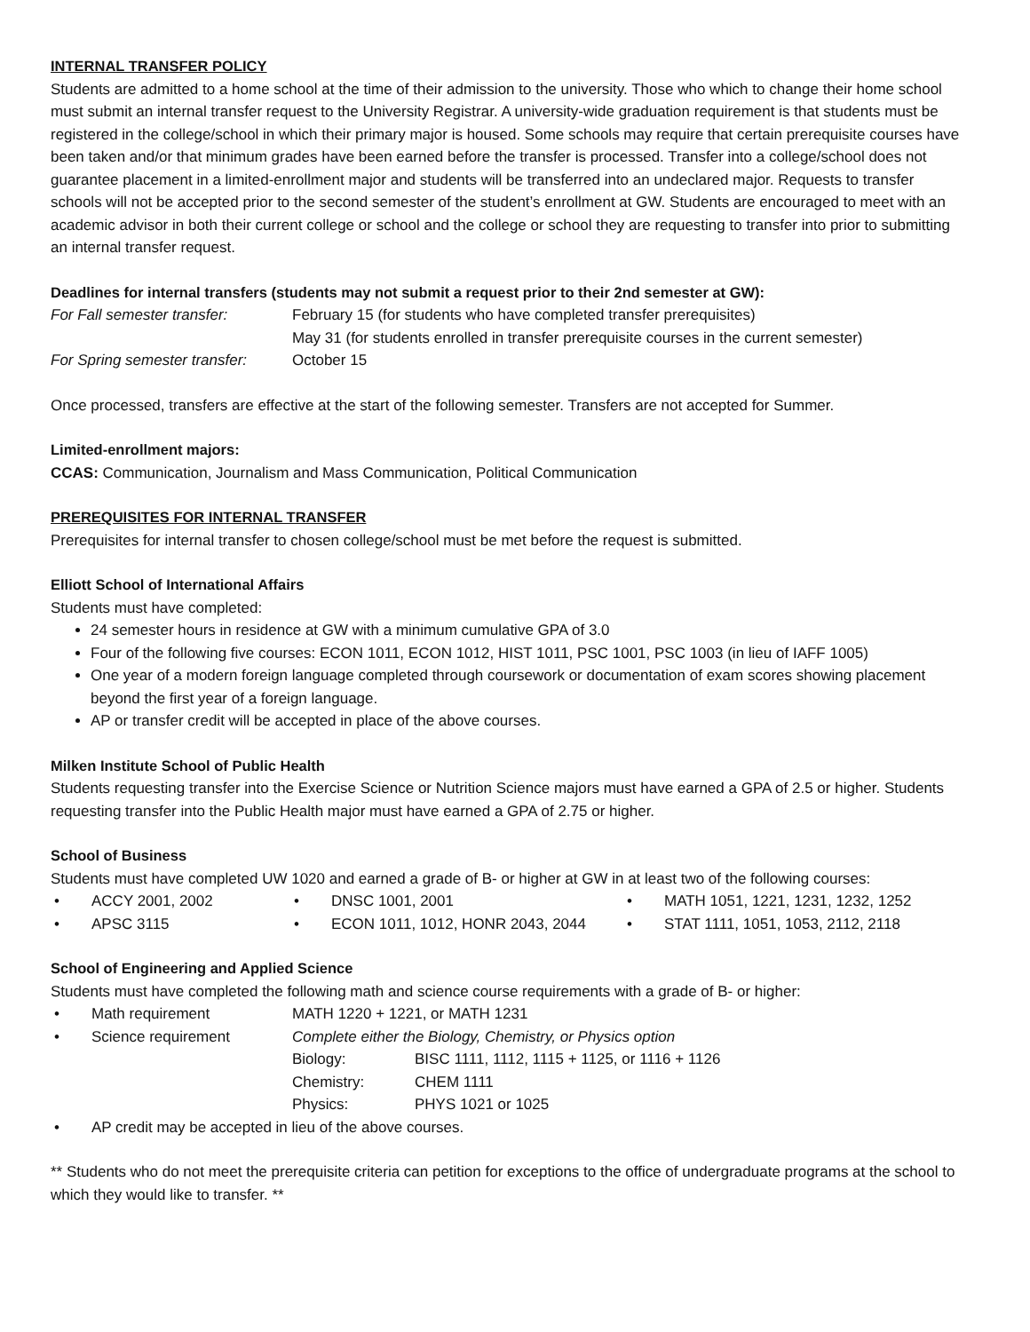INTERNAL TRANSFER POLICY
Students are admitted to a home school at the time of their admission to the university. Those who which to change their home school must submit an internal transfer request to the University Registrar. A university-wide graduation requirement is that students must be registered in the college/school in which their primary major is housed. Some schools may require that certain prerequisite courses have been taken and/or that minimum grades have been earned before the transfer is processed. Transfer into a college/school does not guarantee placement in a limited-enrollment major and students will be transferred into an undeclared major. Requests to transfer schools will not be accepted prior to the second semester of the student’s enrollment at GW. Students are encouraged to meet with an academic advisor in both their current college or school and the college or school they are requesting to transfer into prior to submitting an internal transfer request.
Deadlines for internal transfers (students may not submit a request prior to their 2nd semester at GW):
| For Fall semester transfer: | February 15 (for students who have completed transfer prerequisites) |
| | May 31 (for students enrolled in transfer prerequisite courses in the current semester) |
| For Spring semester transfer: | October 15 |
Once processed, transfers are effective at the start of the following semester. Transfers are not accepted for Summer.
Limited-enrollment majors:
CCAS: Communication, Journalism and Mass Communication, Political Communication
PREREQUISITES FOR INTERNAL TRANSFER
Prerequisites for internal transfer to chosen college/school must be met before the request is submitted.
Elliott School of International Affairs
Students must have completed:
24 semester hours in residence at GW with a minimum cumulative GPA of 3.0
Four of the following five courses: ECON 1011, ECON 1012, HIST 1011, PSC 1001, PSC 1003 (in lieu of IAFF 1005)
One year of a modern foreign language completed through coursework or documentation of exam scores showing placement beyond the first year of a foreign language.
AP or transfer credit will be accepted in place of the above courses.
Milken Institute School of Public Health
Students requesting transfer into the Exercise Science or Nutrition Science majors must have earned a GPA of 2.5 or higher. Students requesting transfer into the Public Health major must have earned a GPA of 2.75 or higher.
School of Business
Students must have completed UW 1020 and earned a grade of B- or higher at GW in at least two of the following courses:
• ACCY 2001, 2002
• DNSC 1001, 2001
• MATH 1051, 1221, 1231, 1232, 1252
• APSC 3115
• ECON 1011, 1012, HONR 2043, 2044
• STAT 1111, 1051, 1053, 2112, 2118
School of Engineering and Applied Science
Students must have completed the following math and science course requirements with a grade of B- or higher:
| • | Math requirement | MATH 1220 + 1221, or MATH 1231 | |
| • | Science requirement | Complete either the Biology, Chemistry, or Physics option | |
| | | Biology: | BISC 1111, 1112, 1115 + 1125, or 1116 + 1126 |
| | | Chemistry: | CHEM 1111 |
| | | Physics: | PHYS 1021 or 1025 |
| • | AP credit may be accepted in lieu of the above courses. | | |
** Students who do not meet the prerequisite criteria can petition for exceptions to the office of undergraduate programs at the school to which they would like to transfer. **